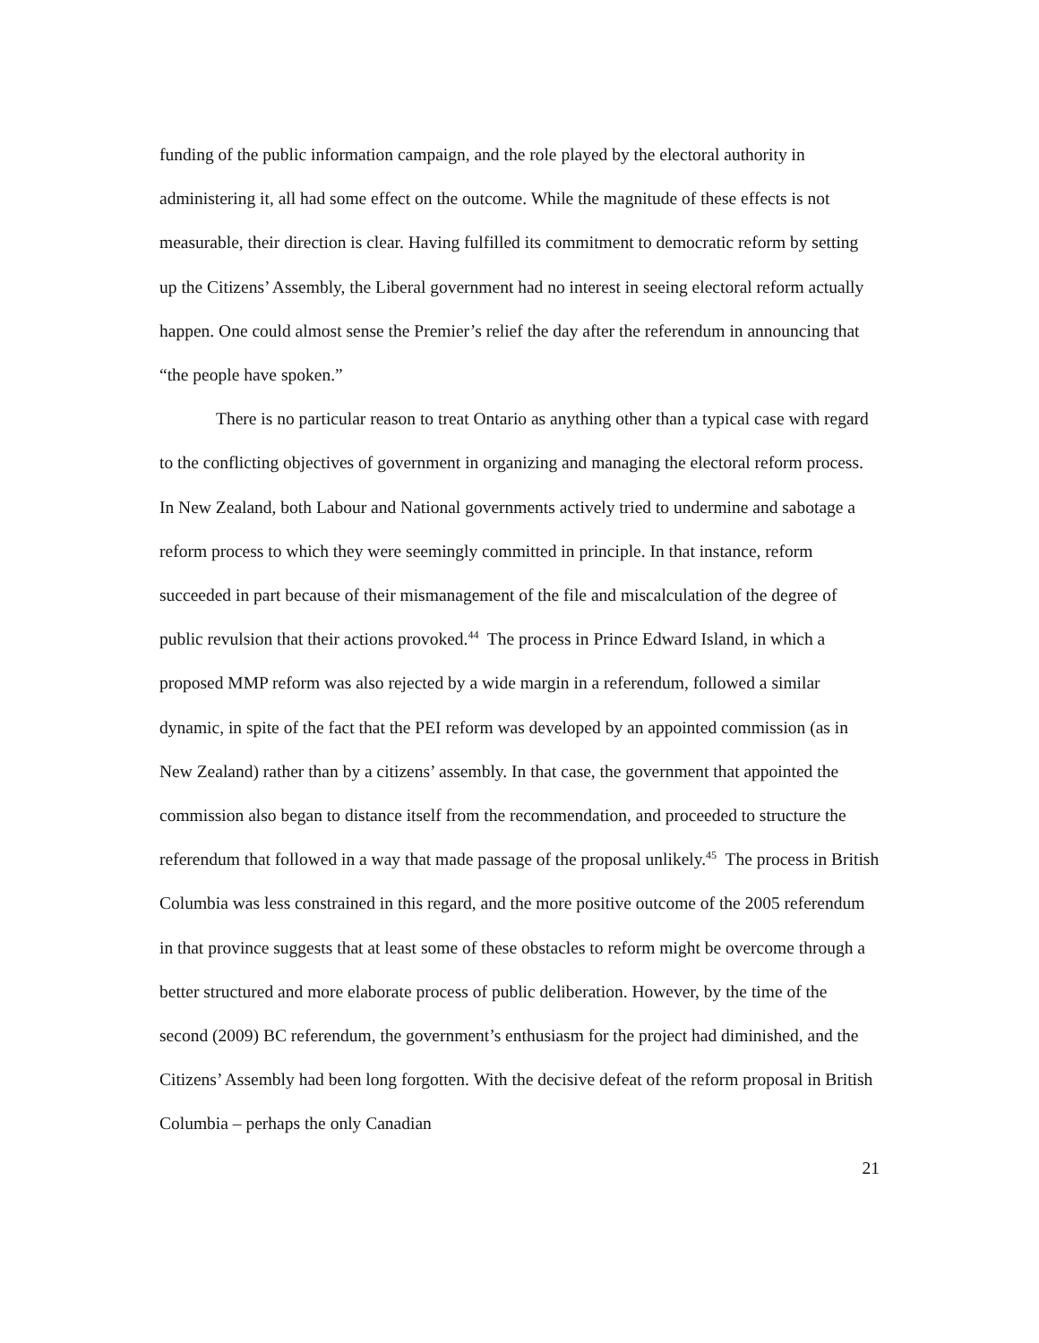funding of the public information campaign, and the role played by the electoral authority in administering it, all had some effect on the outcome. While the magnitude of these effects is not measurable, their direction is clear. Having fulfilled its commitment to democratic reform by setting up the Citizens’ Assembly, the Liberal government had no interest in seeing electoral reform actually happen. One could almost sense the Premier’s relief the day after the referendum in announcing that “the people have spoken.”
There is no particular reason to treat Ontario as anything other than a typical case with regard to the conflicting objectives of government in organizing and managing the electoral reform process. In New Zealand, both Labour and National governments actively tried to undermine and sabotage a reform process to which they were seemingly committed in principle. In that instance, reform succeeded in part because of their mismanagement of the file and miscalculation of the degree of public revulsion that their actions provoked.<sup>44</sup> The process in Prince Edward Island, in which a proposed MMP reform was also rejected by a wide margin in a referendum, followed a similar dynamic, in spite of the fact that the PEI reform was developed by an appointed commission (as in New Zealand) rather than by a citizens’ assembly. In that case, the government that appointed the commission also began to distance itself from the recommendation, and proceeded to structure the referendum that followed in a way that made passage of the proposal unlikely.<sup>45</sup> The process in British Columbia was less constrained in this regard, and the more positive outcome of the 2005 referendum in that province suggests that at least some of these obstacles to reform might be overcome through a better structured and more elaborate process of public deliberation. However, by the time of the second (2009) BC referendum, the government’s enthusiasm for the project had diminished, and the Citizens’ Assembly had been long forgotten. With the decisive defeat of the reform proposal in British Columbia – perhaps the only Canadian
21